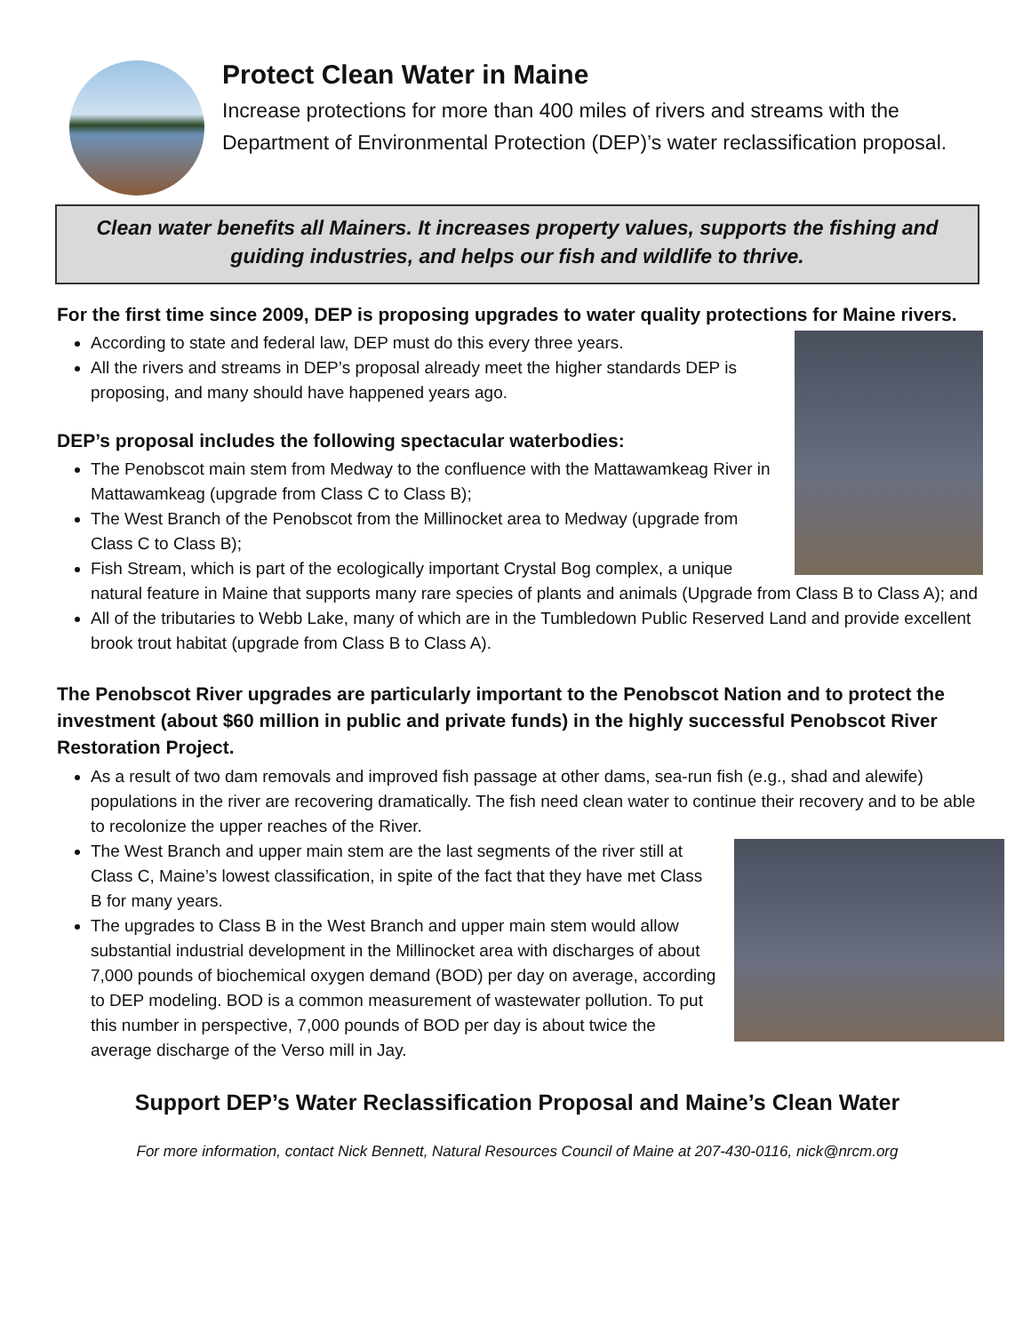Protect Clean Water in Maine
Increase protections for more than 400 miles of rivers and streams with the Department of Environmental Protection (DEP)’s water reclassification proposal.
Clean water benefits all Mainers. It increases property values, supports the fishing and guiding industries, and helps our fish and wildlife to thrive.
For the first time since 2009, DEP is proposing upgrades to water quality protections for Maine rivers.
According to state and federal law, DEP must do this every three years.
All the rivers and streams in DEP’s proposal already meet the higher standards DEP is proposing, and many should have happened years ago.
DEP’s proposal includes the following spectacular waterbodies:
The Penobscot main stem from Medway to the confluence with the Mattawamkeag River in Mattawamkeag (upgrade from Class C to Class B);
The West Branch of the Penobscot from the Millinocket area to Medway (upgrade from Class C to Class B);
Fish Stream, which is part of the ecologically important Crystal Bog complex, a unique natural feature in Maine that supports many rare species of plants and animals (Upgrade from Class B to Class A); and
All of the tributaries to Webb Lake, many of which are in the Tumbledown Public Reserved Land and provide excellent brook trout habitat (upgrade from Class B to Class A).
The Penobscot River upgrades are particularly important to the Penobscot Nation and to protect the investment (about $60 million in public and private funds) in the highly successful Penobscot River Restoration Project.
As a result of two dam removals and improved fish passage at other dams, sea-run fish (e.g., shad and alewife) populations in the river are recovering dramatically. The fish need clean water to continue their recovery and to be able to recolonize the upper reaches of the River.
The West Branch and upper main stem are the last segments of the river still at Class C, Maine’s lowest classification, in spite of the fact that they have met Class B for many years.
The upgrades to Class B in the West Branch and upper main stem would allow substantial industrial development in the Millinocket area with discharges of about 7,000 pounds of biochemical oxygen demand (BOD) per day on average, according to DEP modeling. BOD is a common measurement of wastewater pollution. To put this number in perspective, 7,000 pounds of BOD per day is about twice the average discharge of the Verso mill in Jay.
Support DEP’s Water Reclassification Proposal and Maine’s Clean Water
For more information, contact Nick Bennett, Natural Resources Council of Maine at 207-430-0116, nick@nrcm.org